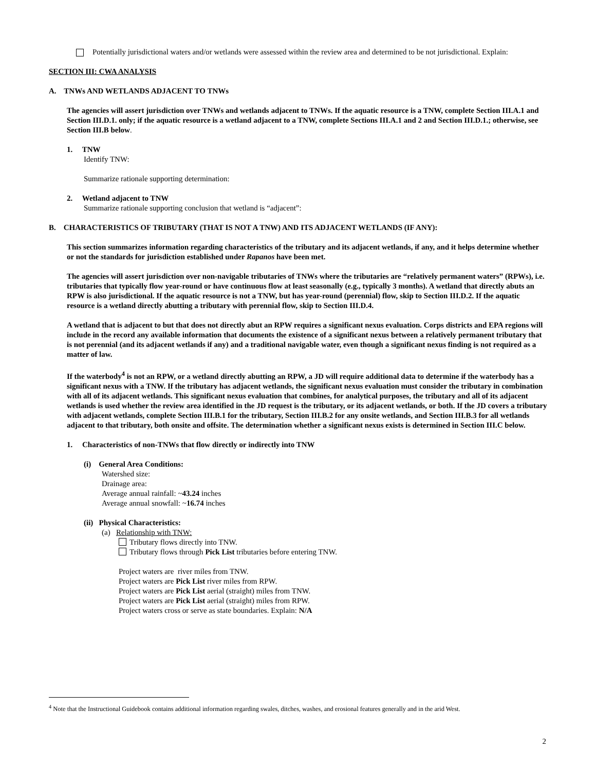Potentially jurisdictional waters and/or wetlands were assessed within the review area and determined to be not jurisdictional. Explain:
SECTION III: CWA ANALYSIS
A. TNWs AND WETLANDS ADJACENT TO TNWs
The agencies will assert jurisdiction over TNWs and wetlands adjacent to TNWs. If the aquatic resource is a TNW, complete Section III.A.1 and Section III.D.1. only; if the aquatic resource is a wetland adjacent to a TNW, complete Sections III.A.1 and 2 and Section III.D.1.; otherwise, see Section III.B below.
1. TNW
Identify TNW:
Summarize rationale supporting determination:
2. Wetland adjacent to TNW
Summarize rationale supporting conclusion that wetland is “adjacent”:
B. CHARACTERISTICS OF TRIBUTARY (THAT IS NOT A TNW) AND ITS ADJACENT WETLANDS (IF ANY):
This section summarizes information regarding characteristics of the tributary and its adjacent wetlands, if any, and it helps determine whether or not the standards for jurisdiction established under Rapanos have been met.
The agencies will assert jurisdiction over non-navigable tributaries of TNWs where the tributaries are “relatively permanent waters” (RPWs), i.e. tributaries that typically flow year-round or have continuous flow at least seasonally (e.g., typically 3 months). A wetland that directly abuts an RPW is also jurisdictional. If the aquatic resource is not a TNW, but has year-round (perennial) flow, skip to Section III.D.2. If the aquatic resource is a wetland directly abutting a tributary with perennial flow, skip to Section III.D.4.
A wetland that is adjacent to but that does not directly abut an RPW requires a significant nexus evaluation. Corps districts and EPA regions will include in the record any available information that documents the existence of a significant nexus between a relatively permanent tributary that is not perennial (and its adjacent wetlands if any) and a traditional navigable water, even though a significant nexus finding is not required as a matter of law.
If the waterbody<sup>4</sup> is not an RPW, or a wetland directly abutting an RPW, a JD will require additional data to determine if the waterbody has a significant nexus with a TNW. If the tributary has adjacent wetlands, the significant nexus evaluation must consider the tributary in combination with all of its adjacent wetlands. This significant nexus evaluation that combines, for analytical purposes, the tributary and all of its adjacent wetlands is used whether the review area identified in the JD request is the tributary, or its adjacent wetlands, or both. If the JD covers a tributary with adjacent wetlands, complete Section III.B.1 for the tributary, Section III.B.2 for any onsite wetlands, and Section III.B.3 for all wetlands adjacent to that tributary, both onsite and offsite. The determination whether a significant nexus exists is determined in Section III.C below.
1. Characteristics of non-TNWs that flow directly or indirectly into TNW
(i) General Area Conditions:
Watershed size:
Drainage area:
Average annual rainfall: ~43.24 inches
Average annual snowfall: ~16.74 inches
(ii) Physical Characteristics:
(a) Relationship with TNW:
Tributary flows directly into TNW.
Tributary flows through Pick List tributaries before entering TNW.
Project waters are river miles from TNW.
Project waters are Pick List river miles from RPW.
Project waters are Pick List aerial (straight) miles from TNW.
Project waters are Pick List aerial (straight) miles from RPW.
Project waters cross or serve as state boundaries. Explain: N/A
<sup>4</sup> Note that the Instructional Guidebook contains additional information regarding swales, ditches, washes, and erosional features generally and in the arid West.
2